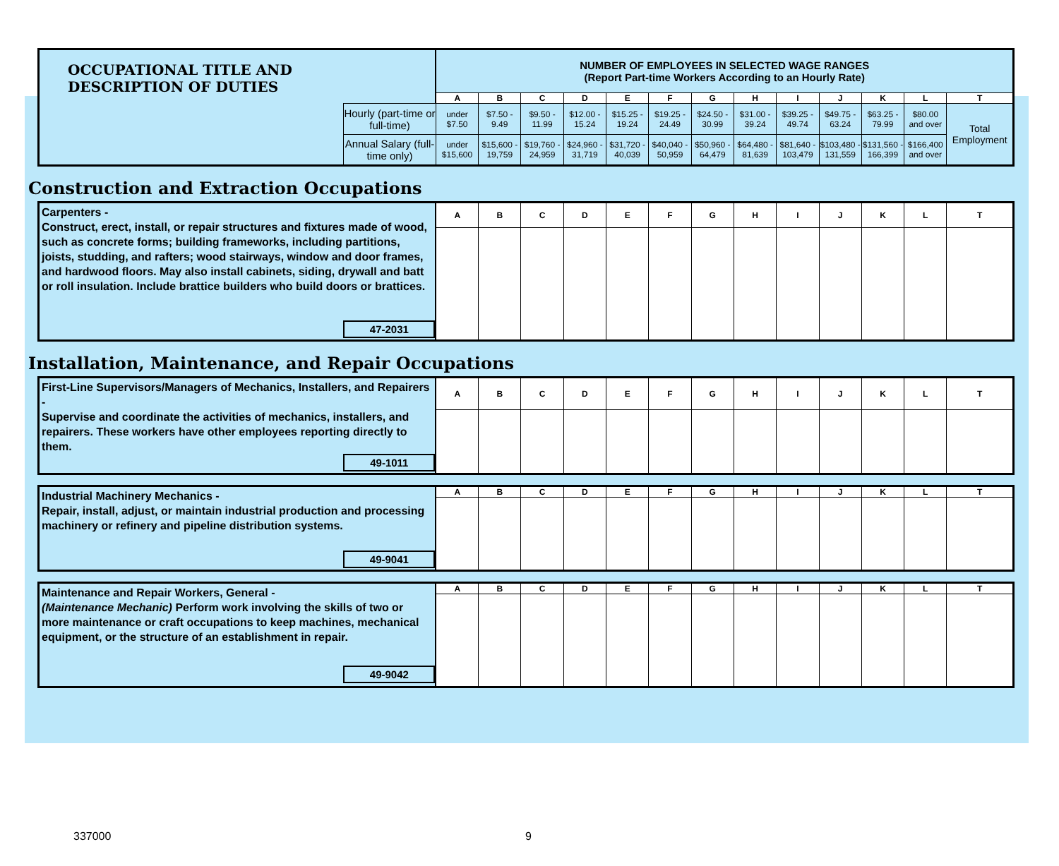| OCCUPATIONAL TITLE AND DESCRIPTION OF DUTIES | | NUMBER OF EMPLOYEES IN SELECTED WAGE RANGES (Report Part-time Workers According to an Hourly Rate) | | | | | | | | | | | | |
| | | A | B | C | D | E | F | G | H | I | J | K | L | T |
| | Hourly (part-time or full-time) | under $7.50 | $7.50 - 9.49 | $9.50 - 11.99 | $12.00 - 15.24 | $15.25 - 19.24 | $19.25 - 24.49 | $24.50 - 30.99 | $31.00 - 39.24 | $39.25 - 49.74 | $49.75 - 63.24 | $63.25 - 79.99 | $80.00 and over | Total Employment |
| | Annual Salary (full-time only) | under $15,600 | $15,600 - 19,759 | $19,760 - 24,959 | $24,960 - 31,719 | $31,720 - 40,039 | $40,040 - 50,959 | $50,960 - 64,479 | $64,480 - 81,639 | $81,640 - 103,479 | $103,480 - 131,559 | $131,560 - 166,399 | $166,400 and over | |
Construction and Extraction Occupations
| Carpenters - Construct, erect, install, or repair structures and fixtures made of wood, such as concrete forms; building frameworks, including partitions, joists, studding, and rafters; wood stairways, window and door frames, and hardwood floors. May also install cabinets, siding, drywall and batt or roll insulation. Include brattice builders who build doors or brattices. 47-2031 | A | B | C | D | E | F | G | H | I | J | K | L | T |
Installation, Maintenance, and Repair Occupations
| First-Line Supervisors/Managers of Mechanics, Installers, and Repairers - Supervise and coordinate the activities of mechanics, installers, and repairers. These workers have other employees reporting directly to them. 49-1011 | A | B | C | D | E | F | G | H | I | J | K | L | T |
| Industrial Machinery Mechanics - Repair, install, adjust, or maintain industrial production and processing machinery or refinery and pipeline distribution systems. 49-9041 | A | B | C | D | E | F | G | H | I | J | K | L | T |
| Maintenance and Repair Workers, General - (Maintenance Mechanic) Perform work involving the skills of two or more maintenance or craft occupations to keep machines, mechanical equipment, or the structure of an establishment in repair. 49-9042 | A | B | C | D | E | F | G | H | I | J | K | L | T |
337000 9